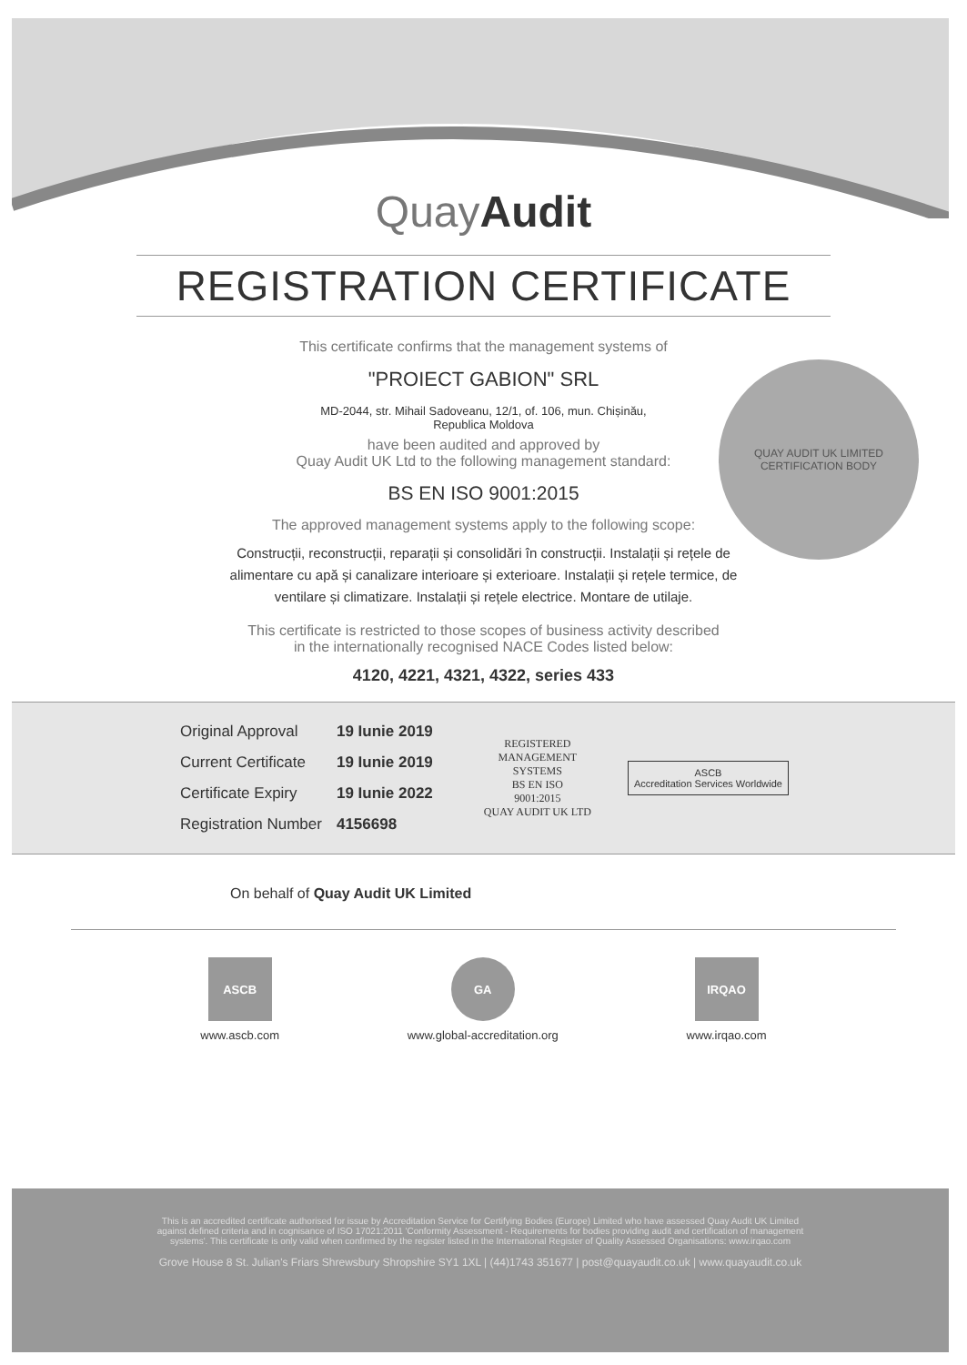QUAY AUDIT UK LIMITED
CERTIFICATION BODY
QuayAudit
REGISTRATION CERTIFICATE
This certificate confirms that the management systems of
"PROIECT GABION" SRL
MD-2044, str. Mihail Sadoveanu, 12/1, of. 106, mun. Chișinău,
Republica Moldova
have been audited and approved by
Quay Audit UK Ltd to the following management standard:
BS EN ISO 9001:2015
The approved management systems apply to the following scope:
Construcții, reconstrucții, reparații și consolidări în construcții. Instalații și rețele de alimentare cu apă și canalizare interioare și exterioare. Instalații și rețele termice, de ventilare și climatizare. Instalații și rețele electrice. Montare de utilaje.
This certificate is restricted to those scopes of business activity described
in the internationally recognised NACE Codes listed below:
4120, 4221, 4321, 4322, series 433
| Original Approval | 19 Iunie 2019 |
| Current Certificate | 19 Iunie 2019 |
| Certificate Expiry | 19 Iunie 2022 |
| Registration Number | 4156698 |
REGISTERED
MANAGEMENT
SYSTEMS
BS EN ISO
9001:2015
QUAY AUDIT UK LTD
ASCB
Accreditation Services Worldwide
On behalf of Quay Audit UK Limited
ASCB
www.ascb.com
GA
www.global-accreditation.org
IRQAO
www.irqao.com
This is an accredited certificate authorised for issue by Accreditation Service for Certifying Bodies (Europe) Limited who have assessed Quay Audit UK Limited
against defined criteria and in cognisance of ISO 17021:2011 'Conformity Assessment - Requirements for bodies providing audit and certification of management
systems'. This certificate is only valid when confirmed by the register listed in the International Register of Quality Assessed Organisations: www.irqao.com
Grove House 8 St. Julian's Friars Shrewsbury Shropshire SY1 1XL | (44)1743 351677 | post@quayaudit.co.uk | www.quayaudit.co.uk